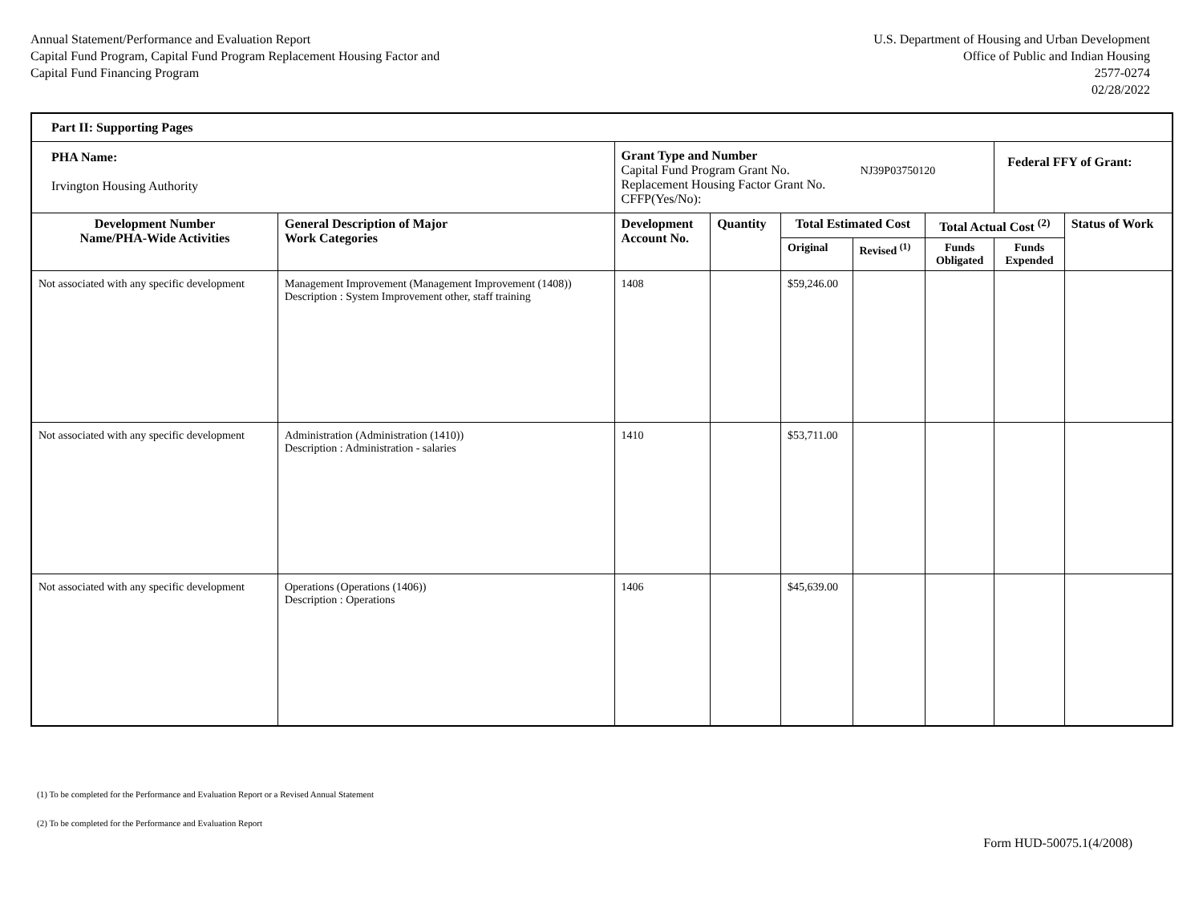Annual Statement/Performance and Evaluation Report
Capital Fund Program, Capital Fund Program Replacement Housing Factor and
Capital Fund Financing Program
U.S. Department of Housing and Urban Development
Office of Public and Indian Housing
2577-0274
02/28/2022
| Part II: Supporting Pages | | | | | | | | |
| --- | --- | --- | --- | --- | --- | --- | --- | --- |
| PHA Name: Irvington Housing Authority | | Grant Type and Number Capital Fund Program Grant No. NJ39P03750120 Replacement Housing Factor Grant No. CFFP(Yes/No): | | | | | Federal FFY of Grant: | |
| Development Number Name/PHA-Wide Activities | General Description of Major Work Categories | Development Account No. | Quantity | Total Estimated Cost | | Total Actual Cost <sup>(2)</sup> | | Status of Work |
| | | | | Original | Revised <sup>(1)</sup> | Funds Obligated | Funds Expended | |
| Not associated with any specific development | Management Improvement (Management Improvement (1408)) Description : System Improvement other, staff training | 1408 | | $59,246.00 | | | | |
| Not associated with any specific development | Administration (Administration (1410)) Description : Administration - salaries | 1410 | | $53,711.00 | | | | |
| Not associated with any specific development | Operations (Operations (1406)) Description : Operations | 1406 | | $45,639.00 | | | | |
(1) To be completed for the Performance and Evaluation Report or a Revised Annual Statement
(2) To be completed for the Performance and Evaluation Report
Form HUD-50075.1(4/2008)